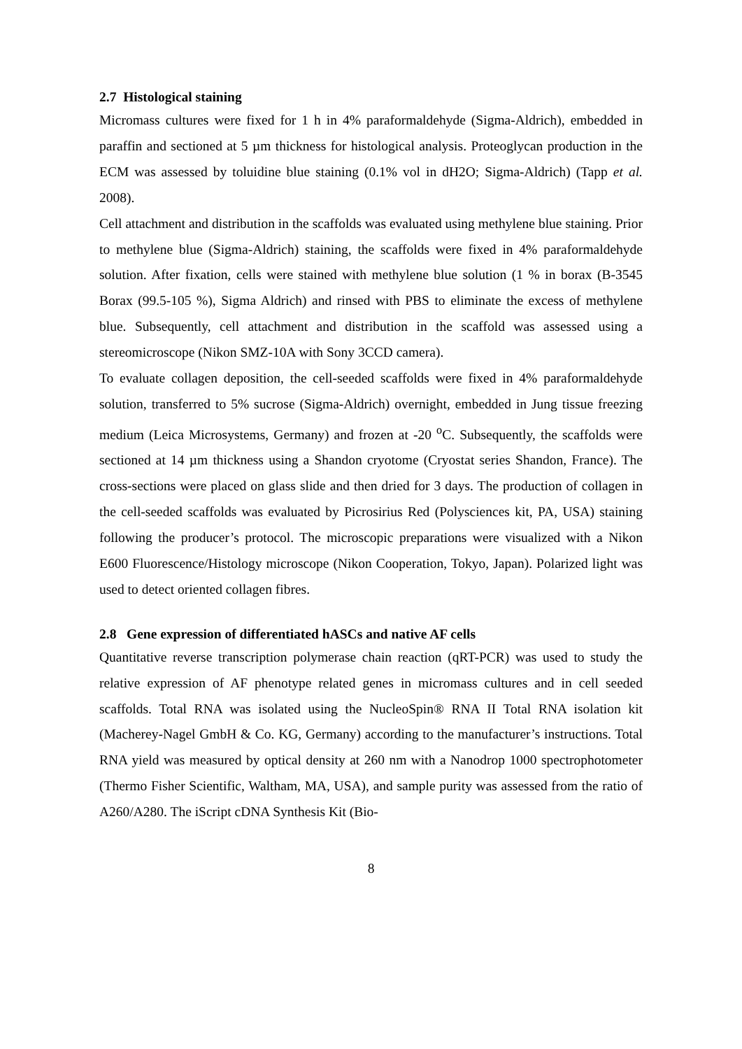2.7 Histological staining
Micromass cultures were fixed for 1 h in 4% paraformaldehyde (Sigma-Aldrich), embedded in paraffin and sectioned at 5 µm thickness for histological analysis. Proteoglycan production in the ECM was assessed by toluidine blue staining (0.1% vol in dH2O; Sigma-Aldrich) (Tapp et al. 2008).
Cell attachment and distribution in the scaffolds was evaluated using methylene blue staining. Prior to methylene blue (Sigma-Aldrich) staining, the scaffolds were fixed in 4% paraformaldehyde solution. After fixation, cells were stained with methylene blue solution (1 % in borax (B-3545 Borax (99.5-105 %), Sigma Aldrich) and rinsed with PBS to eliminate the excess of methylene blue. Subsequently, cell attachment and distribution in the scaffold was assessed using a stereomicroscope (Nikon SMZ-10A with Sony 3CCD camera).
To evaluate collagen deposition, the cell-seeded scaffolds were fixed in 4% paraformaldehyde solution, transferred to 5% sucrose (Sigma-Aldrich) overnight, embedded in Jung tissue freezing medium (Leica Microsystems, Germany) and frozen at -20 <sup>o</sup>C. Subsequently, the scaffolds were sectioned at 14 µm thickness using a Shandon cryotome (Cryostat series Shandon, France). The cross-sections were placed on glass slide and then dried for 3 days. The production of collagen in the cell-seeded scaffolds was evaluated by Picrosirius Red (Polysciences kit, PA, USA) staining following the producer’s protocol. The microscopic preparations were visualized with a Nikon E600 Fluorescence/Histology microscope (Nikon Cooperation, Tokyo, Japan). Polarized light was used to detect oriented collagen fibres.
2.8 Gene expression of differentiated hASCs and native AF cells
Quantitative reverse transcription polymerase chain reaction (qRT-PCR) was used to study the relative expression of AF phenotype related genes in micromass cultures and in cell seeded scaffolds. Total RNA was isolated using the NucleoSpin® RNA II Total RNA isolation kit (Macherey-Nagel GmbH & Co. KG, Germany) according to the manufacturer’s instructions. Total RNA yield was measured by optical density at 260 nm with a Nanodrop 1000 spectrophotometer (Thermo Fisher Scientific, Waltham, MA, USA), and sample purity was assessed from the ratio of A260/A280. The iScript cDNA Synthesis Kit (Bio-
8